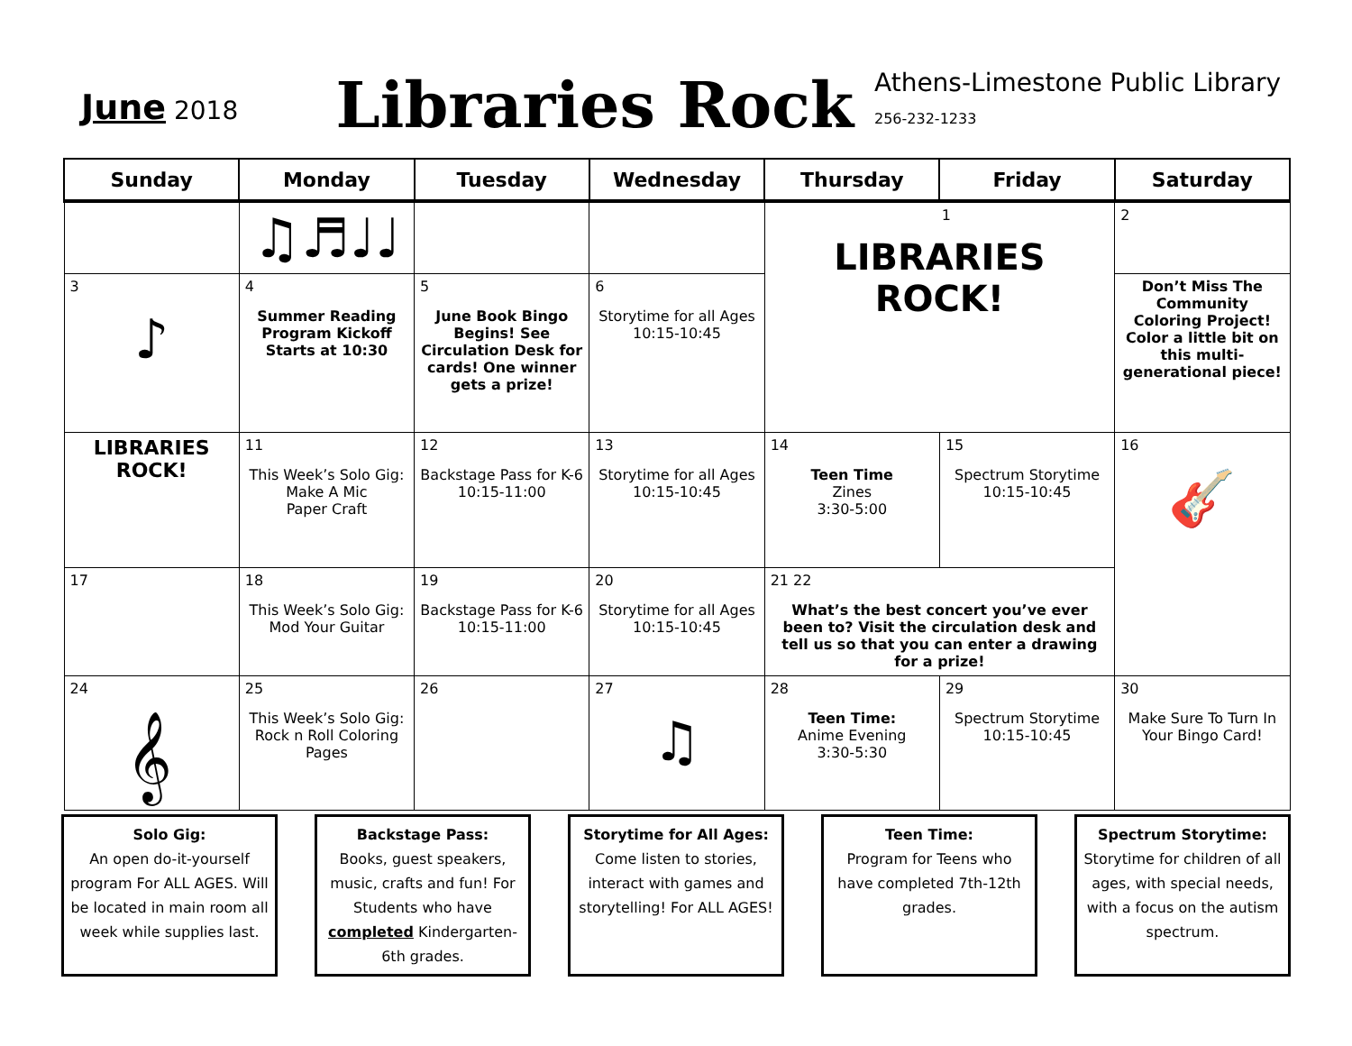June 2018
Libraries Rock
Athens-Limestone Public Library
256-232-1233
| Sunday | Monday | Tuesday | Wednesday | Thursday | Friday | Saturday |
| --- | --- | --- | --- | --- | --- | --- |
| | ♫♬♩♩ | | | 1 LIBRARIES ROCK! | | 2 |
| 3 ♪ | 4 Summer Reading Program Kickoff Starts at 10:30 | 5 June Book Bingo Begins! See Circulation Desk for cards! One winner gets a prize! | 6 Storytime for all Ages 10:15-10:45 | | | Don’t Miss The Community Coloring Project! Color a little bit on this multi-generational piece! |
| LIBRARIES ROCK! | 11 This Week’s Solo Gig: Make A Mic Paper Craft | 12 Backstage Pass for K-6 10:15-11:00 | 13 Storytime for all Ages 10:15-10:45 | 14 Teen Time Zines 3:30-5:00 | 15 Spectrum Storytime 10:15-10:45 | 16 🎸 |
| 17 | 18 This Week’s Solo Gig: Mod Your Guitar | 19 Backstage Pass for K-6 10:15-11:00 | 20 Storytime for all Ages 10:15-10:45 | 21 22 What’s the best concert you’ve ever been to? Visit the circulation desk and tell us so that you can enter a drawing for a prize! | | |
| 24 𝄞 | 25 This Week’s Solo Gig: Rock n Roll Coloring Pages | 26 | 27 ♫ | 28 Teen Time: Anime Evening 3:30-5:30 | 29 Spectrum Storytime 10:15-10:45 | 30 Make Sure To Turn In Your Bingo Card! |
Solo Gig:
An open do-it-yourself program For ALL AGES. Will be located in main room all week while supplies last.
Backstage Pass:
Books, guest speakers, music, crafts and fun! For Students who have completed Kindergarten-6th grades.
Storytime for All Ages:
Come listen to stories, interact with games and storytelling! For ALL AGES!
Teen Time:
Program for Teens who have completed 7th-12th grades.
Spectrum Storytime:
Storytime for children of all ages, with special needs, with a focus on the autism spectrum.